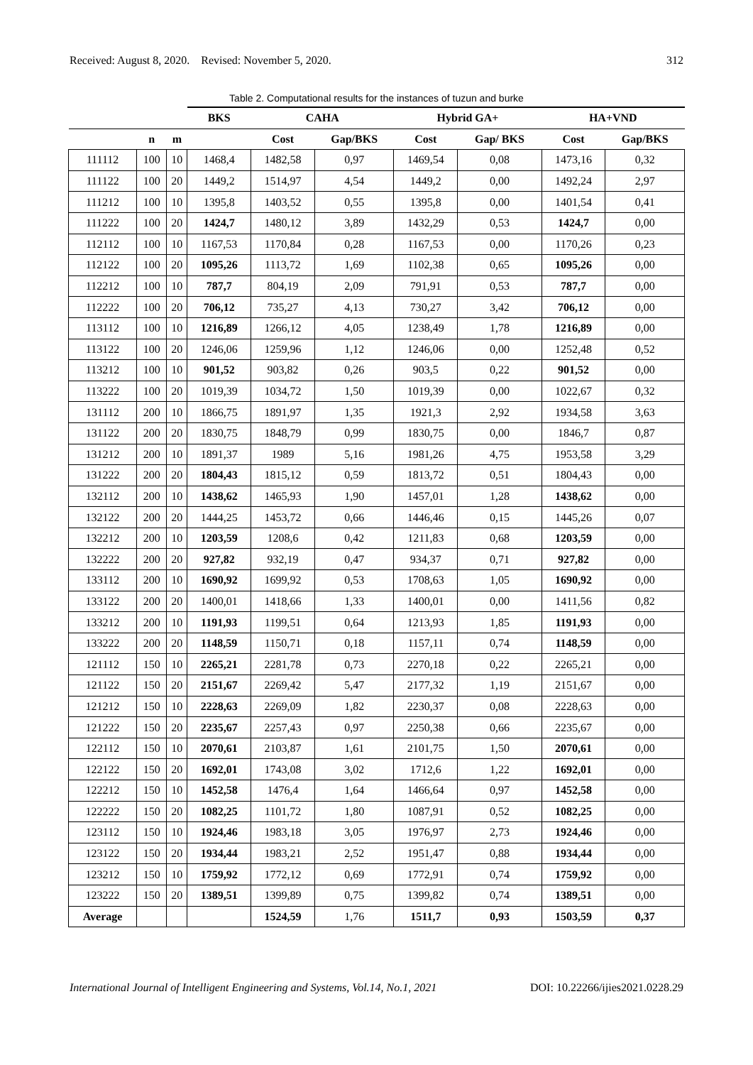Received: August 8, 2020. Revised: November 5, 2020. 312
Table 2. Computational results for the instances of tuzun and burke
| | | | BKS | CAHA | | Hybrid GA+ | | HA+VND | |
| --- | --- | --- | --- | --- | --- | --- | --- | --- | --- |
| | n | m | | Cost | Gap/BKS | Cost | Gap/ BKS | Cost | Gap/BKS |
| 111112 | 100 | 10 | 1468,4 | 1482,58 | 0,97 | 1469,54 | 0,08 | 1473,16 | 0,32 |
| 111122 | 100 | 20 | 1449,2 | 1514,97 | 4,54 | 1449,2 | 0,00 | 1492,24 | 2,97 |
| 111212 | 100 | 10 | 1395,8 | 1403,52 | 0,55 | 1395,8 | 0,00 | 1401,54 | 0,41 |
| 111222 | 100 | 20 | 1424,7 | 1480,12 | 3,89 | 1432,29 | 0,53 | 1424,7 | 0,00 |
| 112112 | 100 | 10 | 1167,53 | 1170,84 | 0,28 | 1167,53 | 0,00 | 1170,26 | 0,23 |
| 112122 | 100 | 20 | 1095,26 | 1113,72 | 1,69 | 1102,38 | 0,65 | 1095,26 | 0,00 |
| 112212 | 100 | 10 | 787,7 | 804,19 | 2,09 | 791,91 | 0,53 | 787,7 | 0,00 |
| 112222 | 100 | 20 | 706,12 | 735,27 | 4,13 | 730,27 | 3,42 | 706,12 | 0,00 |
| 113112 | 100 | 10 | 1216,89 | 1266,12 | 4,05 | 1238,49 | 1,78 | 1216,89 | 0,00 |
| 113122 | 100 | 20 | 1246,06 | 1259,96 | 1,12 | 1246,06 | 0,00 | 1252,48 | 0,52 |
| 113212 | 100 | 10 | 901,52 | 903,82 | 0,26 | 903,5 | 0,22 | 901,52 | 0,00 |
| 113222 | 100 | 20 | 1019,39 | 1034,72 | 1,50 | 1019,39 | 0,00 | 1022,67 | 0,32 |
| 131112 | 200 | 10 | 1866,75 | 1891,97 | 1,35 | 1921,3 | 2,92 | 1934,58 | 3,63 |
| 131122 | 200 | 20 | 1830,75 | 1848,79 | 0,99 | 1830,75 | 0,00 | 1846,7 | 0,87 |
| 131212 | 200 | 10 | 1891,37 | 1989 | 5,16 | 1981,26 | 4,75 | 1953,58 | 3,29 |
| 131222 | 200 | 20 | 1804,43 | 1815,12 | 0,59 | 1813,72 | 0,51 | 1804,43 | 0,00 |
| 132112 | 200 | 10 | 1438,62 | 1465,93 | 1,90 | 1457,01 | 1,28 | 1438,62 | 0,00 |
| 132122 | 200 | 20 | 1444,25 | 1453,72 | 0,66 | 1446,46 | 0,15 | 1445,26 | 0,07 |
| 132212 | 200 | 10 | 1203,59 | 1208,6 | 0,42 | 1211,83 | 0,68 | 1203,59 | 0,00 |
| 132222 | 200 | 20 | 927,82 | 932,19 | 0,47 | 934,37 | 0,71 | 927,82 | 0,00 |
| 133112 | 200 | 10 | 1690,92 | 1699,92 | 0,53 | 1708,63 | 1,05 | 1690,92 | 0,00 |
| 133122 | 200 | 20 | 1400,01 | 1418,66 | 1,33 | 1400,01 | 0,00 | 1411,56 | 0,82 |
| 133212 | 200 | 10 | 1191,93 | 1199,51 | 0,64 | 1213,93 | 1,85 | 1191,93 | 0,00 |
| 133222 | 200 | 20 | 1148,59 | 1150,71 | 0,18 | 1157,11 | 0,74 | 1148,59 | 0,00 |
| 121112 | 150 | 10 | 2265,21 | 2281,78 | 0,73 | 2270,18 | 0,22 | 2265,21 | 0,00 |
| 121122 | 150 | 20 | 2151,67 | 2269,42 | 5,47 | 2177,32 | 1,19 | 2151,67 | 0,00 |
| 121212 | 150 | 10 | 2228,63 | 2269,09 | 1,82 | 2230,37 | 0,08 | 2228,63 | 0,00 |
| 121222 | 150 | 20 | 2235,67 | 2257,43 | 0,97 | 2250,38 | 0,66 | 2235,67 | 0,00 |
| 122112 | 150 | 10 | 2070,61 | 2103,87 | 1,61 | 2101,75 | 1,50 | 2070,61 | 0,00 |
| 122122 | 150 | 20 | 1692,01 | 1743,08 | 3,02 | 1712,6 | 1,22 | 1692,01 | 0,00 |
| 122212 | 150 | 10 | 1452,58 | 1476,4 | 1,64 | 1466,64 | 0,97 | 1452,58 | 0,00 |
| 122222 | 150 | 20 | 1082,25 | 1101,72 | 1,80 | 1087,91 | 0,52 | 1082,25 | 0,00 |
| 123112 | 150 | 10 | 1924,46 | 1983,18 | 3,05 | 1976,97 | 2,73 | 1924,46 | 0,00 |
| 123122 | 150 | 20 | 1934,44 | 1983,21 | 2,52 | 1951,47 | 0,88 | 1934,44 | 0,00 |
| 123212 | 150 | 10 | 1759,92 | 1772,12 | 0,69 | 1772,91 | 0,74 | 1759,92 | 0,00 |
| 123222 | 150 | 20 | 1389,51 | 1399,89 | 0,75 | 1399,82 | 0,74 | 1389,51 | 0,00 |
| Average | | | | 1524,59 | 1,76 | 1511,7 | 0,93 | 1503,59 | 0,37 |
International Journal of Intelligent Engineering and Systems, Vol.14, No.1, 2021 DOI: 10.22266/ijies2021.0228.29